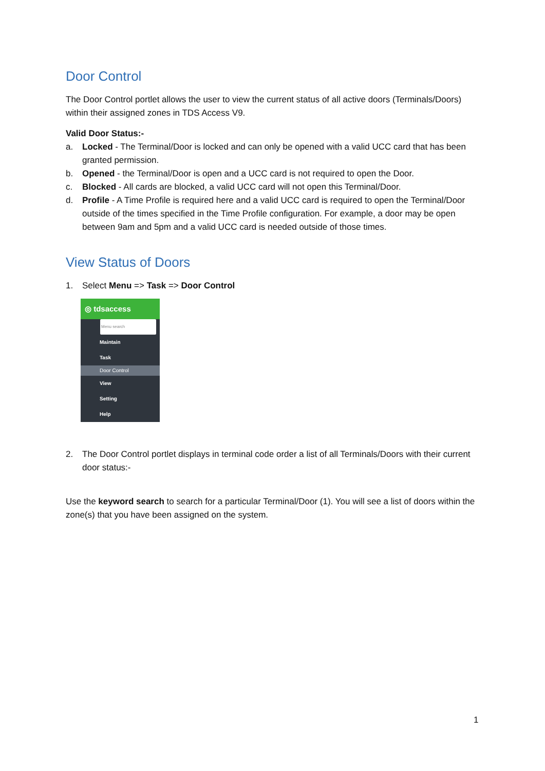Door Control
The Door Control portlet allows the user to view the current status of all active doors (Terminals/Doors) within their assigned zones in TDS Access V9.
Valid Door Status:-
a. Locked - The Terminal/Door is locked and can only be opened with a valid UCC card that has been granted permission.
b. Opened - the Terminal/Door is open and a UCC card is not required to open the Door.
c. Blocked - All cards are blocked, a valid UCC card will not open this Terminal/Door.
d. Profile - A Time Profile is required here and a valid UCC card is required to open the Terminal/Door outside of the times specified in the Time Profile configuration. For example, a door may be open between 9am and 5pm and a valid UCC card is needed outside of those times.
View Status of Doors
1. Select Menu => Task => Door Control
◎ tdsaccess
Menu search
Maintain
Task
Door Control
View
Setting
Help
2. The Door Control portlet displays in terminal code order a list of all Terminals/Doors with their current door status:-
Use the keyword search to search for a particular Terminal/Door (1). You will see a list of doors within the zone(s) that you have been assigned on the system.
1